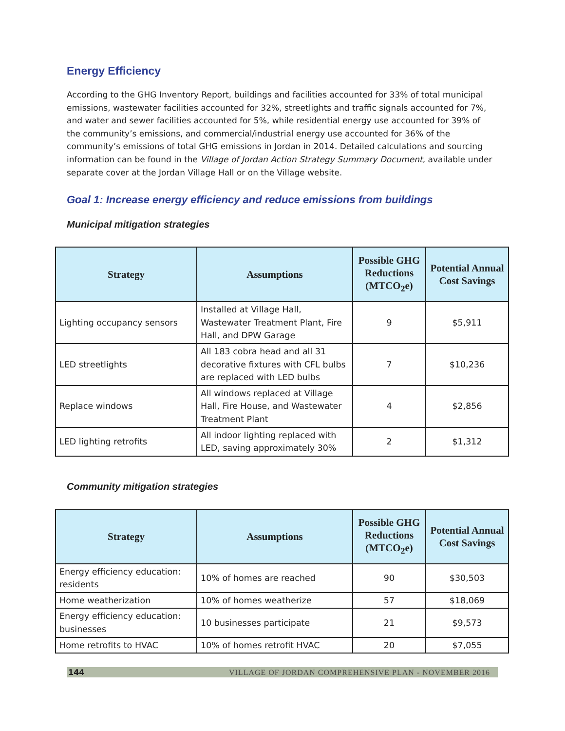Energy Efficiency
According to the GHG Inventory Report, buildings and facilities accounted for 33% of total municipal emissions, wastewater facilities accounted for 32%, streetlights and traffic signals accounted for 7%, and water and sewer facilities accounted for 5%, while residential energy use accounted for 39% of the community’s emissions, and commercial/industrial energy use accounted for 36% of the community’s emissions of total GHG emissions in Jordan in 2014. Detailed calculations and sourcing information can be found in the Village of Jordan Action Strategy Summary Document, available under separate cover at the Jordan Village Hall or on the Village website.
Goal 1: Increase energy efficiency and reduce emissions from buildings
Municipal mitigation strategies
| Strategy | Assumptions | Possible GHG Reductions (MTCO<sub>2</sub>e) | Potential Annual Cost Savings |
| --- | --- | --- | --- |
| Lighting occupancy sensors | Installed at Village Hall, Wastewater Treatment Plant, Fire Hall, and DPW Garage | 9 | $5,911 |
| LED streetlights | All 183 cobra head and all 31 decorative fixtures with CFL bulbs are replaced with LED bulbs | 7 | $10,236 |
| Replace windows | All windows replaced at Village Hall, Fire House, and Wastewater Treatment Plant | 4 | $2,856 |
| LED lighting retrofits | All indoor lighting replaced with LED, saving approximately 30% | 2 | $1,312 |
Community mitigation strategies
| Strategy | Assumptions | Possible GHG Reductions (MTCO<sub>2</sub>e) | Potential Annual Cost Savings |
| --- | --- | --- | --- |
| Energy efficiency education: residents | 10% of homes are reached | 90 | $30,503 |
| Home weatherization | 10% of homes weatherize | 57 | $18,069 |
| Energy efficiency education: businesses | 10 businesses participate | 21 | $9,573 |
| Home retrofits to HVAC | 10% of homes retrofit HVAC | 20 | $7,055 |
144 VILLAGE OF JORDAN COMPREHENSIVE PLAN - NOVEMBER 2016